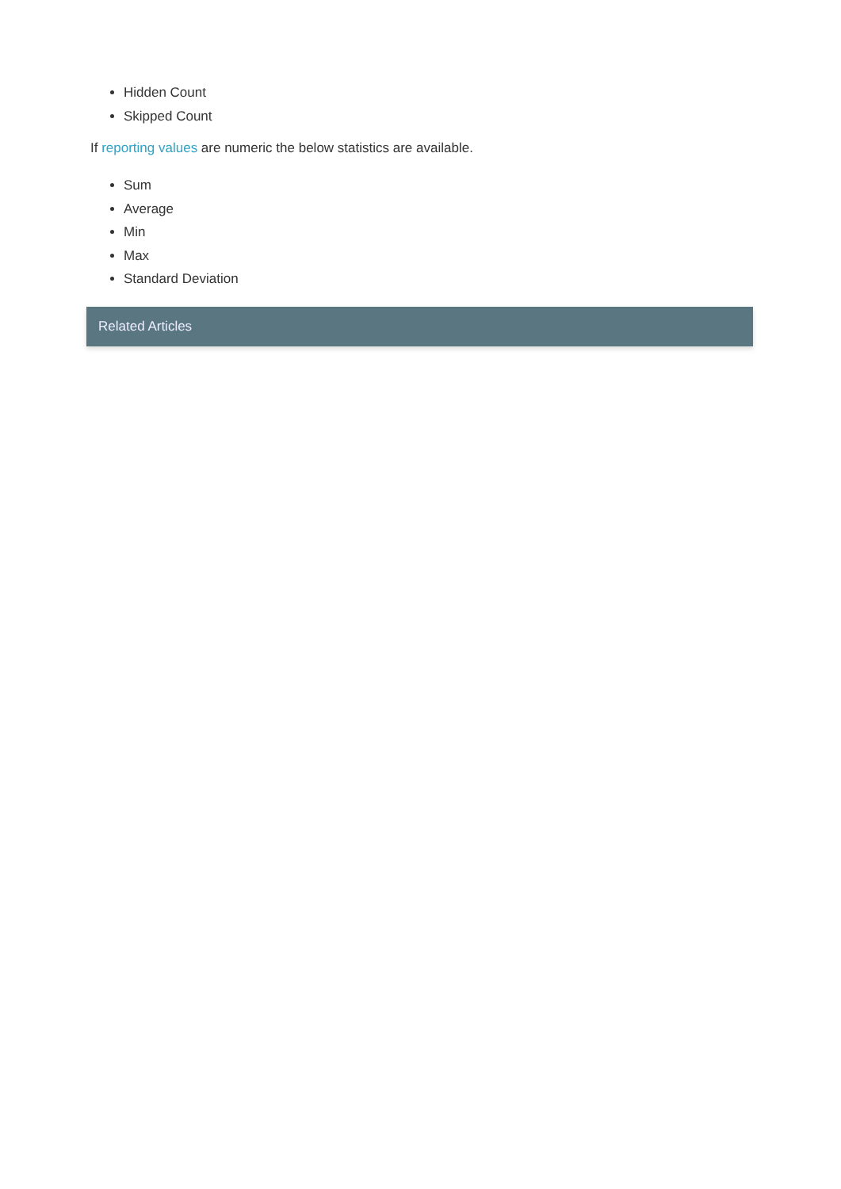Hidden Count
Skipped Count
If reporting values are numeric the below statistics are available.
Sum
Average
Min
Max
Standard Deviation
Related Articles